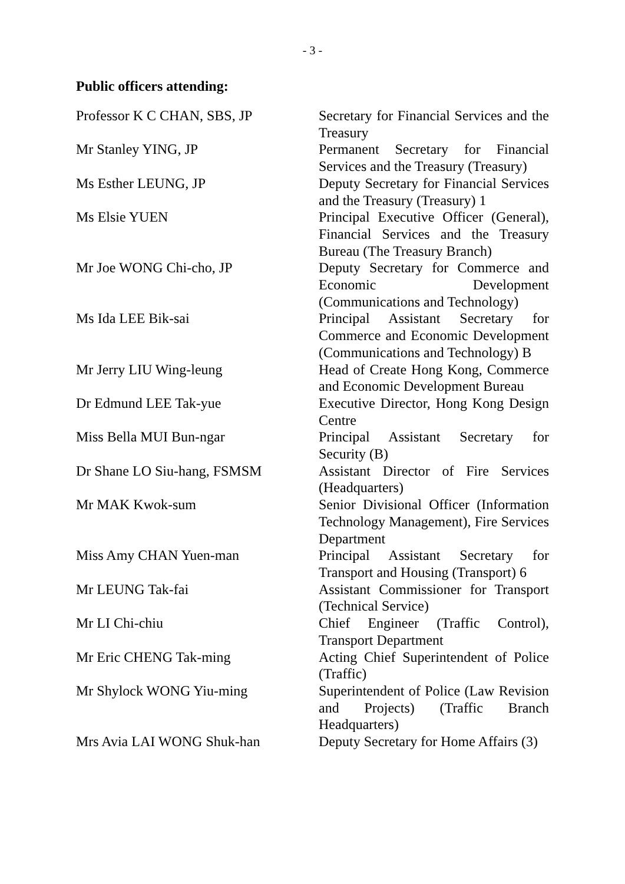- 3 -
Public officers attending:
| Professor K C CHAN, SBS, JP | Secretary for Financial Services and the Treasury |
| Mr Stanley YING, JP | Permanent Secretary for Financial Services and the Treasury (Treasury) |
| Ms Esther LEUNG, JP | Deputy Secretary for Financial Services and the Treasury (Treasury) 1 |
| Ms Elsie YUEN | Principal Executive Officer (General), Financial Services and the Treasury Bureau (The Treasury Branch) |
| Mr Joe WONG Chi-cho, JP | Deputy Secretary for Commerce and Economic Development (Communications and Technology) |
| Ms Ida LEE Bik-sai | Principal Assistant Secretary for Commerce and Economic Development (Communications and Technology) B |
| Mr Jerry LIU Wing-leung | Head of Create Hong Kong, Commerce and Economic Development Bureau |
| Dr Edmund LEE Tak-yue | Executive Director, Hong Kong Design Centre |
| Miss Bella MUI Bun-ngar | Principal Assistant Secretary for Security (B) |
| Dr Shane LO Siu-hang, FSMSM | Assistant Director of Fire Services (Headquarters) |
| Mr MAK Kwok-sum | Senior Divisional Officer (Information Technology Management), Fire Services Department |
| Miss Amy CHAN Yuen-man | Principal Assistant Secretary for Transport and Housing (Transport) 6 |
| Mr LEUNG Tak-fai | Assistant Commissioner for Transport (Technical Service) |
| Mr LI Chi-chiu | Chief Engineer (Traffic Control), Transport Department |
| Mr Eric CHENG Tak-ming | Acting Chief Superintendent of Police (Traffic) |
| Mr Shylock WONG Yiu-ming | Superintendent of Police (Law Revision and Projects) (Traffic Branch Headquarters) |
| Mrs Avia LAI WONG Shuk-han | Deputy Secretary for Home Affairs (3) |